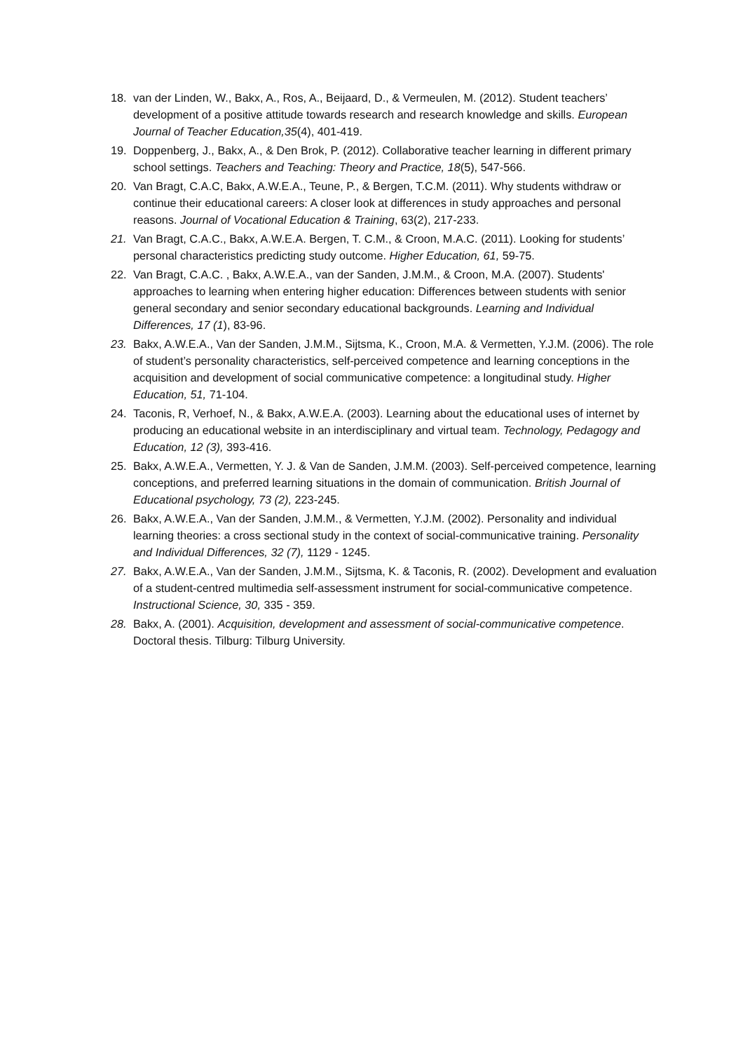18. van der Linden, W., Bakx, A., Ros, A., Beijaard, D., & Vermeulen, M. (2012). Student teachers’ development of a positive attitude towards research and research knowledge and skills. European Journal of Teacher Education,35(4), 401-419.
19. Doppenberg, J., Bakx, A., & Den Brok, P. (2012). Collaborative teacher learning in different primary school settings. Teachers and Teaching: Theory and Practice, 18(5), 547-566.
20. Van Bragt, C.A.C, Bakx, A.W.E.A., Teune, P., & Bergen, T.C.M. (2011). Why students withdraw or continue their educational careers: A closer look at differences in study approaches and personal reasons. Journal of Vocational Education & Training, 63(2), 217-233.
21. Van Bragt, C.A.C., Bakx, A.W.E.A. Bergen, T. C.M., & Croon, M.A.C. (2011). Looking for students’ personal characteristics predicting study outcome. Higher Education, 61, 59-75.
22. Van Bragt, C.A.C. , Bakx, A.W.E.A., van der Sanden, J.M.M., & Croon, M.A. (2007). Students' approaches to learning when entering higher education: Differences between students with senior general secondary and senior secondary educational backgrounds. Learning and Individual Differences, 17 (1), 83-96.
23. Bakx, A.W.E.A., Van der Sanden, J.M.M., Sijtsma, K., Croon, M.A. & Vermetten, Y.J.M. (2006). The role of student’s personality characteristics, self-perceived competence and learning conceptions in the acquisition and development of social communicative competence: a longitudinal study. Higher Education, 51, 71-104.
24. Taconis, R, Verhoef, N., & Bakx, A.W.E.A. (2003). Learning about the educational uses of internet by producing an educational website in an interdisciplinary and virtual team. Technology, Pedagogy and Education, 12 (3), 393-416.
25. Bakx, A.W.E.A., Vermetten, Y. J. & Van de Sanden, J.M.M. (2003). Self-perceived competence, learning conceptions, and preferred learning situations in the domain of communication. British Journal of Educational psychology, 73 (2), 223-245.
26. Bakx, A.W.E.A., Van der Sanden, J.M.M., & Vermetten, Y.J.M. (2002). Personality and individual learning theories: a cross sectional study in the context of social-communicative training. Personality and Individual Differences, 32 (7), 1129 - 1245.
27. Bakx, A.W.E.A., Van der Sanden, J.M.M., Sijtsma, K. & Taconis, R. (2002). Development and evaluation of a student-centred multimedia self-assessment instrument for social-communicative competence. Instructional Science, 30, 335 - 359.
28. Bakx, A. (2001). Acquisition, development and assessment of social-communicative competence. Doctoral thesis. Tilburg: Tilburg University.